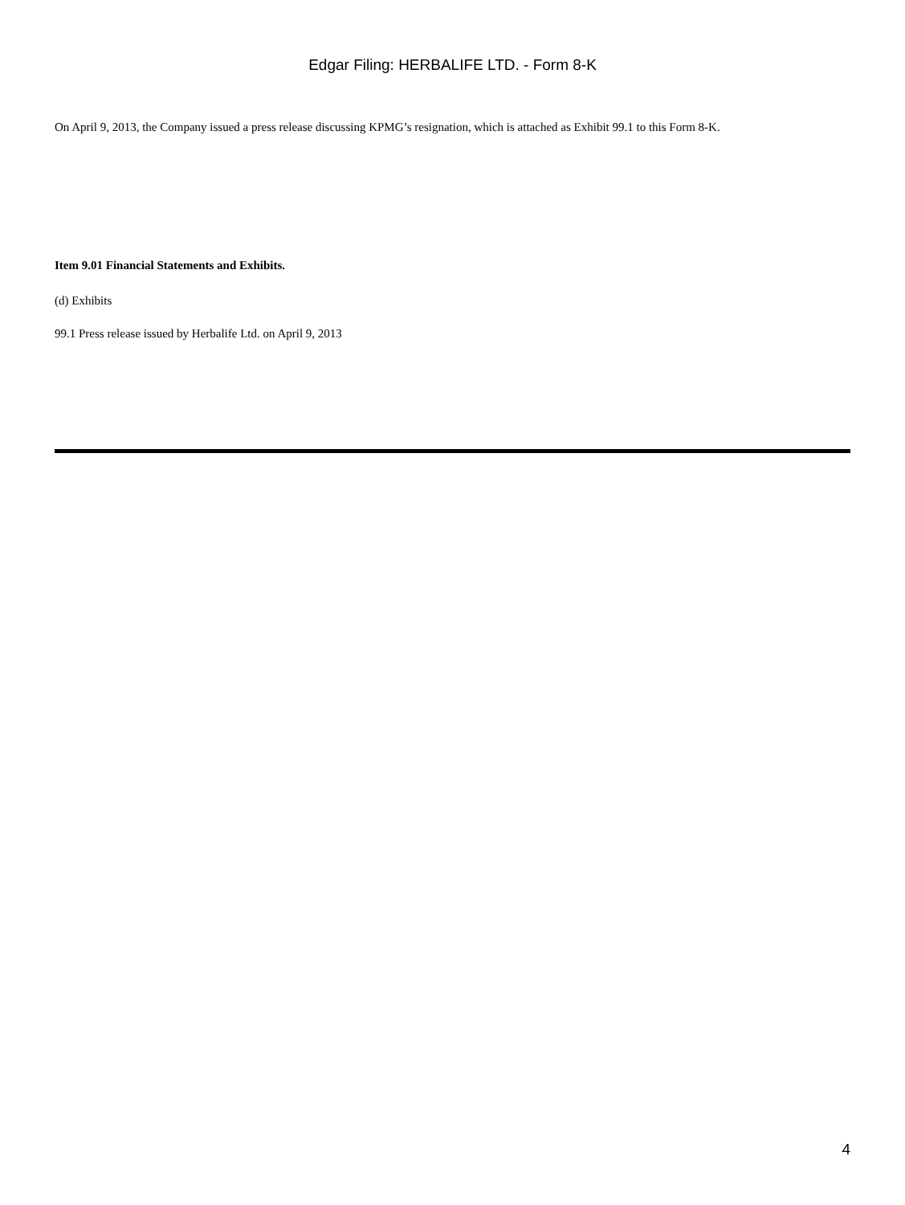Edgar Filing: HERBALIFE LTD. - Form 8-K
On April 9, 2013, the Company issued a press release discussing KPMG’s resignation, which is attached as Exhibit 99.1 to this Form 8-K.
Item 9.01 Financial Statements and Exhibits.
(d) Exhibits
99.1 Press release issued by Herbalife Ltd. on April 9, 2013
4